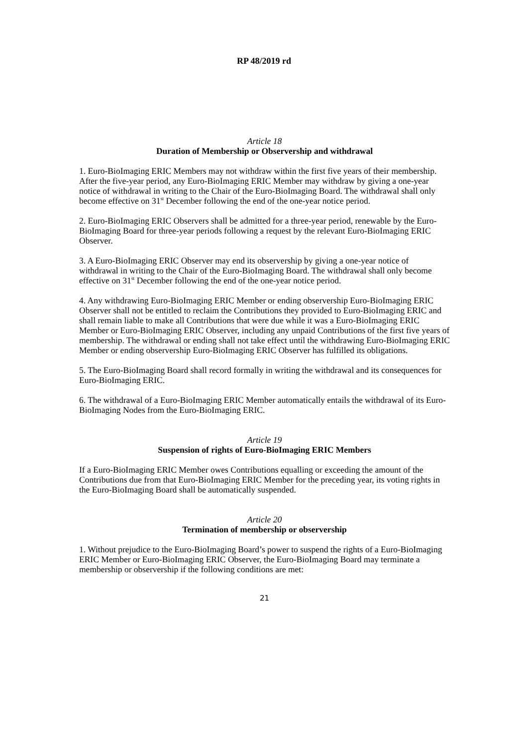RP 48/2019 rd
Article 18
Duration of Membership or Observership and withdrawal
1. Euro-BioImaging ERIC Members may not withdraw within the first five years of their membership. After the five-year period, any Euro-BioImaging ERIC Member may withdraw by giving a one-year notice of withdrawal in writing to the Chair of the Euro-BioImaging Board. The withdrawal shall only become effective on 31<sup>st</sup> December following the end of the one-year notice period.
2. Euro-BioImaging ERIC Observers shall be admitted for a three-year period, renewable by the Euro-BioImaging Board for three-year periods following a request by the relevant Euro-BioImaging ERIC Observer.
3. A Euro-BioImaging ERIC Observer may end its observership by giving a one-year notice of withdrawal in writing to the Chair of the Euro-BioImaging Board. The withdrawal shall only become effective on 31<sup>st</sup> December following the end of the one-year notice period.
4. Any withdrawing Euro-BioImaging ERIC Member or ending observership Euro-BioImaging ERIC Observer shall not be entitled to reclaim the Contributions they provided to Euro-BioImaging ERIC and shall remain liable to make all Contributions that were due while it was a Euro-BioImaging ERIC Member or Euro-BioImaging ERIC Observer, including any unpaid Contributions of the first five years of membership. The withdrawal or ending shall not take effect until the withdrawing Euro-BioImaging ERIC Member or ending observership Euro-BioImaging ERIC Observer has fulfilled its obligations.
5. The Euro-BioImaging Board shall record formally in writing the withdrawal and its consequences for Euro-BioImaging ERIC.
6. The withdrawal of a Euro-BioImaging ERIC Member automatically entails the withdrawal of its Euro-BioImaging Nodes from the Euro-BioImaging ERIC.
Article 19
Suspension of rights of Euro-BioImaging ERIC Members
If a Euro-BioImaging ERIC Member owes Contributions equalling or exceeding the amount of the Contributions due from that Euro-BioImaging ERIC Member for the preceding year, its voting rights in the Euro-BioImaging Board shall be automatically suspended.
Article 20
Termination of membership or observership
1. Without prejudice to the Euro-BioImaging Board’s power to suspend the rights of a Euro-BioImaging ERIC Member or Euro-BioImaging ERIC Observer, the Euro-BioImaging Board may terminate a membership or observership if the following conditions are met:
21